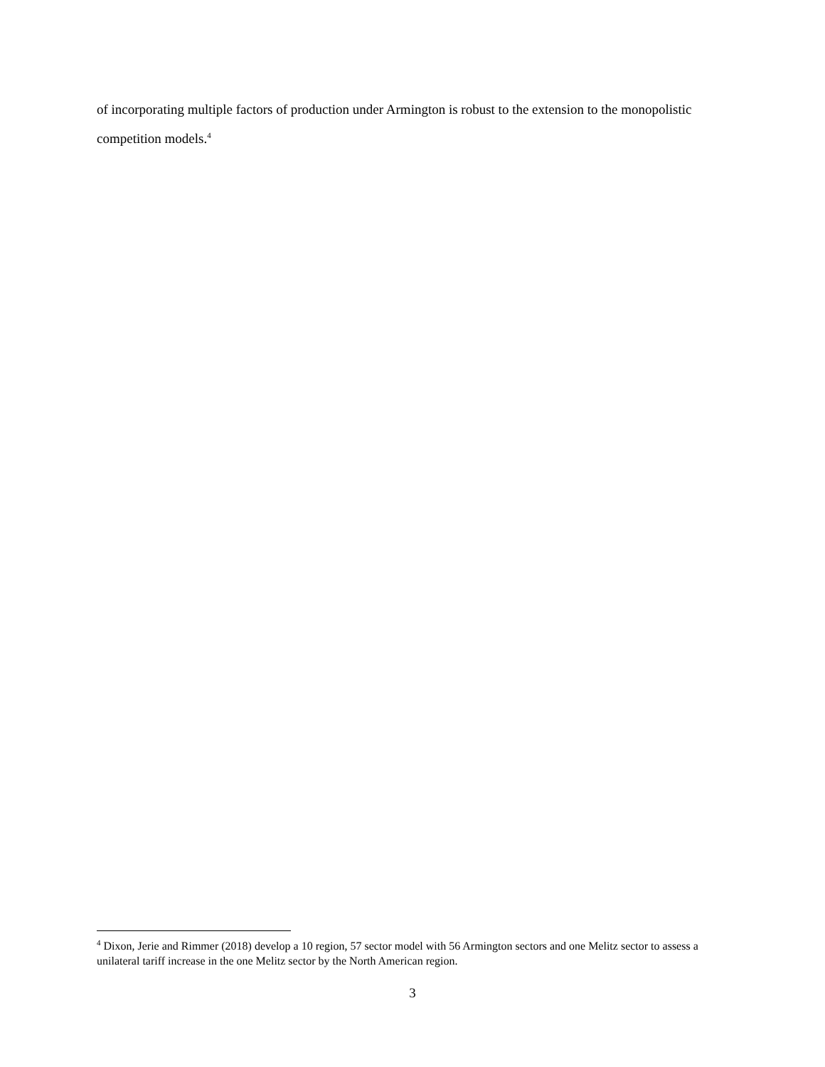of incorporating multiple factors of production under Armington is robust to the extension to the monopolistic competition models.<sup>4</sup>
<sup>4</sup> Dixon, Jerie and Rimmer (2018) develop a 10 region, 57 sector model with 56 Armington sectors and one Melitz sector to assess a unilateral tariff increase in the one Melitz sector by the North American region.
3